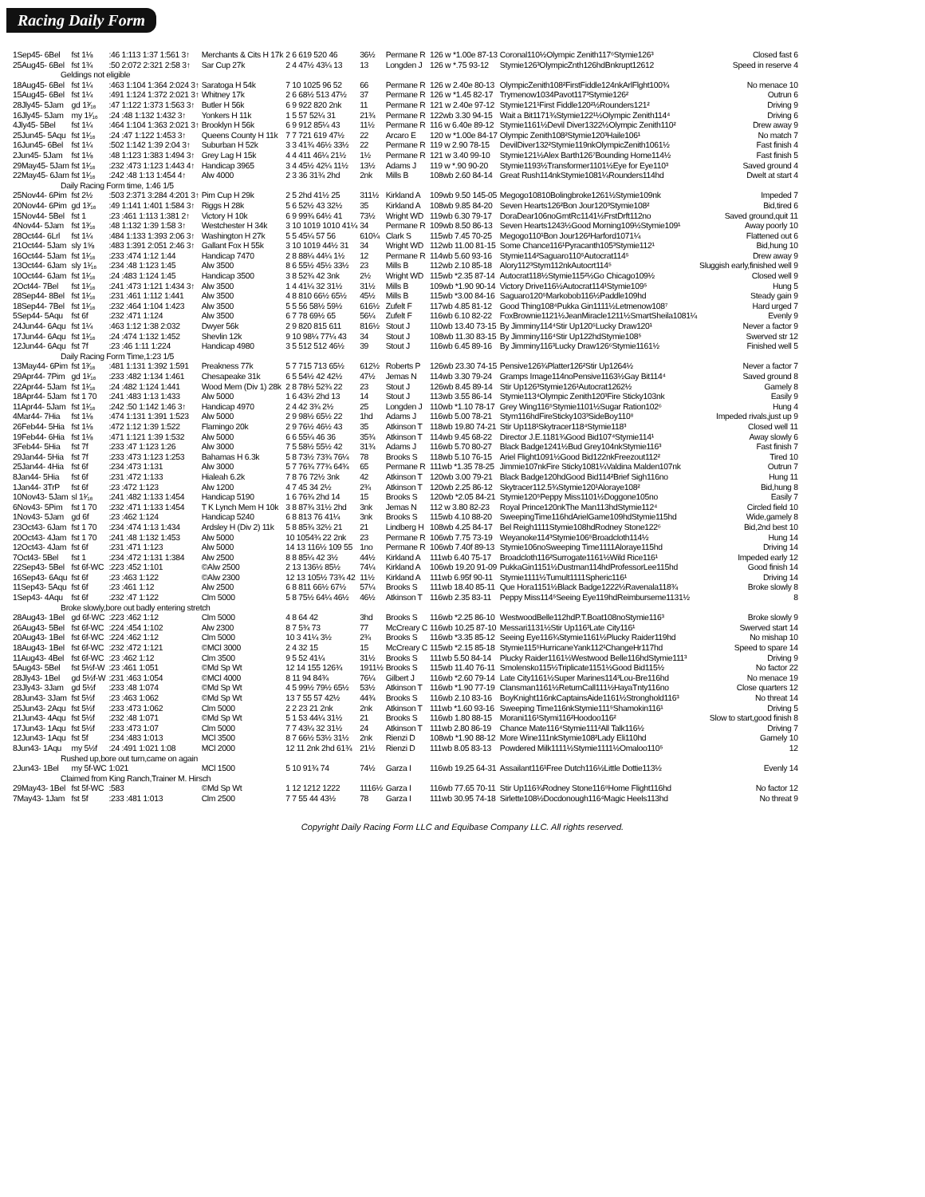Racing Daily Form
| 1Sep45- 6Bel | fst 1⅛ | :46 1:113 1:37 1:561 3↑ | Merchants & Cits H 17k | 2 6 619 520 46 | 36½ | Permane R | 126 w *1.00e 87-13 | Coronal110½Olympic Zenith117⁶Stymie126³ | Closed fast 6 |
| 25Aug45- 6Bel | fst 1¾ | :50 2:072 2:321 2:58 3↑ | Sar Cup 27k | 2 4 47½ 43¼ 13 | 13 | Longden J | 126 w *.75 93-12 | Stymie126³OlympicZnth126hdBnkrupt12612 | Speed in reserve 4 |
| Geldings not eligible | | | | | | | | | |
| 18Aug45- 6Bel | fst 1¼ | :463 1:104 1:364 2:024 3↑ | Saratoga H 54k | 7 10 1025 96 52 | 66 | Permane R | 126 w 2.40e 80-13 | OlympicZenith108²FirstFiddle124nkArlFlght100¾ | No menace 10 |
| 15Aug45- 6Bel | fst 1¼ | :491 1:124 1:372 2:021 3↑ | Whitney 17k | 2 6 68½ 513 47½ | 37 | Permane R | 126 w *1.45 82-17 | Trymenow1034Pavot117³Stymie126² | Outrun 6 |
| 28Jly45- 5Jam | gd 1³⁄₁₆ | :47 1:122 1:373 1:563 3↑ | Butler H 56k | 6 9 922 820 2nk | 11 | Permane R | 121 w 2.40e 97-12 | Stymie121¹First Fiddle120²½Rounders121² | Driving 9 |
| 16Jly45- 5Jam | my 1¹⁄₁₆ | :24 :48 1:132 1:432 3↑ | Yonkers H 11k | 1 5 57 52¼ 31 | 21¾ | Permane R | 122wb 3.30 94-15 | Wait a Bit1171¾Stymie122¹½Olympic Zenith114⁴ | Driving 6 |
| 4Jly45- 5Bel | fst 1¼ | :464 1:104 1:363 2:021 3↑ | Brooklyn H 56k | 6 9 912 85¼ 43 | 11½ | Permane R | 116 w 6.40e 89-12 | Stymie1161½Devil Diver1322½Olympic Zenith110² | Drew away 9 |
| 25Jun45- 5Aqu | fst 1¹⁄₁₆ | :24 :47 1:122 1:453 3↑ | Queens County H 11k | 7 7 721 619 47½ | 22 | Arcaro E | 120 w *1.00e 84-17 | Olympic Zenith108²Stymie120³Haile106¹ | No match 7 |
| 16Jun45- 6Bel | fst 1¼ | :502 1:142 1:39 2:04 3↑ | Suburban H 52k | 3 3 41¾ 46½ 33½ | 22 | Permane R | 119 w 2.90 78-15 | DevilDiver132²Stymie119nkOlympicZenith1061½ | Fast finish 4 |
| 2Jun45- 5Jam | fst 1⅛ | :48 1:123 1:383 1:494 3↑ | Grey Lag H 15k | 4 4 411 46¼ 21½ | 1½ | Permane R | 121 w 3.40 99-10 | Stymie121½Alex Barth126⁷Bounding Home114½ | Fast finish 5 |
| 29May45- 5Jam | fst 1¹⁄₁₆ | :232 :473 1:123 1:443 4↑ | Handicap 3965 | 3 4 45½ 42¼ 11½ | 13½ | Adams J | 119 w *.90 90-20 | Stymie1193½Transformer1101½Eye for Eye110³ | Saved ground 4 |
| 22May45- 6Jam | fst 1¹⁄₁₆ | :242 :48 1:13 1:454 4↑ | Alw 4000 | 2 3 36 31¾ 2hd | 2nk | Mills B | 108wb 2.60 84-14 | Great Rush114nkStymie1081¼Rounders114hd | Dwelt at start 4 |
| Daily Racing Form time, 1:46 1/5 | | | | | | | | | |
| 25Nov44- 6Pim | fst 2½ | :503 2:371 3:284 4:201 3↑ | Pim Cup H 29k | 2 5 2hd 41½ 25 | 311½ | Kirkland A | 109wb 9.50 145-05 | Megogo10810Bolingbroke1261½Stymie109nk | Impeded 7 |
| 20Nov44- 6Pim | gd 1³⁄₁₆ | :49 1:141 1:401 1:584 3↑ | Riggs H 28k | 5 6 52½ 43 32½ | 35 | Kirkland A | 108wb 9.85 84-20 | Seven Hearts126²Bon Jour120³Stymie108² | Bid,tired 6 |
| 15Nov44- 5Bel | fst 1 | :23 :461 1:113 1:381 2↑ | Victory H 10k | 6 9 99¾ 64½ 41 | 73½ | Wright WD | 119wb 6.30 79-17 | DoraDear106noGrntRc1141½FrstDrft112no | Saved ground,quit 11 |
| 4Nov44- 5Jam | fst 1³⁄₁₆ | :48 1:132 1:39 1:58 3↑ | Westchester H 34k | 3 10 1019 1010 41¼ | 34 | Permane R | 109wb 8.50 86-13 | Seven Hearts1243½Good Morning109½Stymie109¹ | Away poorly 10 |
| 28Oct44- 6Lrl | fst 1¼ | :484 1:133 1:393 2:06 3↑ | Washington H 27k | 5 5 45¼ 57 56 | 610¼ | Clark S | 115wb 7.45 70-25 | Megogo110¹Bon Jour126²Harford1071¼ | Flattened out 6 |
| 21Oct44- 5Jam | sly 1⅝ | :483 1:391 2:051 2:46 3↑ | Gallant Fox H 55k | 3 10 1019 44½ 31 | 34 | Wright WD | 112wb 11.00 81-15 | Some Chance116¹Pyracanth105³Stymie112¹ | Bid,hung 10 |
| 16Oct44- 5Jam | fst 1¹⁄₁₆ | :233 :474 1:12 1:44 | Handicap 7470 | 2 8 88¼ 44¼ 1½ | 12 | Permane R | 114wb 5.60 93-16 | Stymie114²Saguaro110⁵Autocrat114⁵ | Drew away 9 |
| 13Oct44- 6Jam | sly 1¹⁄₁₆ | :234 :48 1:123 1:45 | Alw 3500 | 8 6 55½ 45½ 33½ | 23 | Mills B | 112wb 2.10 85-18 | Alory112³Stym112nkAutocrt114⁵ | Sluggish early,finished well 9 |
| 10Oct44- 6Jam | fst 1¹⁄₁₆ | :24 :483 1:124 1:45 | Handicap 3500 | 3 8 52¾ 42 3nk | 2½ | Wright WD | 115wb *2.35 87-14 | Autocrat118½Stymie115²½Go Chicago109½ | Closed well 9 |
| 2Oct44- 7Bel | fst 1¹⁄₁₆ | :241 :473 1:121 1:434 3↑ | Alw 3500 | 1 4 41¼ 32 31½ | 31½ | Mills B | 109wb *1.90 90-14 | Victory Drive116½Autocrat114¹Stymie109⁵ | Hung 5 |
| 28Sep44- 8Bel | fst 1¹⁄₁₆ | :231 :461 1:112 1:441 | Alw 3500 | 4 8 810 66½ 65½ | 45½ | Mills B | 115wb *3.00 84-16 | Saguaro120⁵Markobob116½Paddle109hd | Steady gain 9 |
| 18Sep44- 7Bel | fst 1¹⁄₁₆ | :232 :464 1:104 1:423 | Alw 3500 | 5 5 56 58½ 59½ | 616½ | Zufelt F | 117wb 4.85 81-12 | Good Thing108⁴Pukka Gin1111½Letmenow108⁷ | Hard urged 7 |
| 5Sep44- 5Aqu | fst 6f | :232 :471 1:124 | Alw 3500 | 6 7 78 69½ 65 | 56¼ | Zufelt F | 116wb 6.10 82-22 | FoxBrownie1121½JeanMiracle1211½SmartSheila1081¼ | Evenly 9 |
| 24Jun44- 6Aqu | fst 1¼ | :463 1:12 1:38 2:032 | Dwyer 56k | 2 9 820 815 611 | 816½ | Stout J | 110wb 13.40 73-15 | By Jimminy114⁴Stir Up120⁵Lucky Draw120¹ | Never a factor 9 |
| 17Jun44- 6Aqu | fst 1¹⁄₁₆ | :24 :474 1:132 1:452 | Shevlin 12k | 9 10 98¼ 77¼ 43 | 34 | Stout J | 108wb 11.30 83-15 | By Jimminy116⁴Stir Up122hdStymie108⁵ | Swerved str 12 |
| 12Jun44- 6Aqu | fst 7f | :23 :46 1:11 1:224 | Handicap 4980 | 3 5 512 512 46½ | 39 | Stout J | 116wb 6.45 89-16 | By Jimminy116³Lucky Draw126⁶Stymie1161½ | Finished well 5 |
| Daily Racing Form Time,1:23 1/5 | | | | | | | | | |
| 13May44- 6Pim | fst 1³⁄₁₆ | :481 1:131 1:392 1:591 | Preakness 77k | 5 7 715 713 65½ | 612½ | Roberts P | 126wb 23.30 74-15 | Pensive126¾Platter126²Stir Up1264½ | Never a factor 7 |
| 29Apr44- 7Pim | gd 1¹⁄₁₆ | :233 :482 1:134 1:461 | Chesapeake 31k | 6 5 54½ 42 42½ | 47½ | Jemas N | 114wb 3.30 79-24 | Gramps Image114noPensive1163½Gay Bit114⁴ | Saved ground 8 |
| 22Apr44- 5Jam | fst 1¹⁄₁₆ | :24 :482 1:124 1:441 | Wood Mem (Div 1) 28k | 2 8 78½ 52¾ 22 | 23 | Stout J | 126wb 8.45 89-14 | Stir Up126³Stymie126¹Autocrat1262½ | Gamely 8 |
| 18Apr44- 5Jam | fst 1 70 | :241 :483 1:13 1:433 | Alw 5000 | 1 6 43½ 2hd 13 | 14 | Stout J | 113wb 3.55 86-14 | Stymie113⁴Olympic Zenith120³Fire Sticky103nk | Easily 9 |
| 11Apr44- 5Jam | fst 1¹⁄₁₆ | :242 :50 1:142 1:46 3↑ | Handicap 4970 | 2 4 42 3¾ 2½ | 25 | Longden J | 110wb *1.10 78-17 | Grey Wing116⁵Stymie1101½Sugar Ration102⁶ | Hung 4 |
| 4Mar44- 7Hia | fst 1⅛ | :474 1:131 1:391 1:523 | Alw 5000 | 2 9 98½ 65½ 22 | 1hd | Adams J | 116wb 5.00 78-21 | Stym116hdFireSticky103³SideBoy110⁸ | Impeded rivals,just up 9 |
| 26Feb44- 5Hia | fst 1⅛ | :472 1:12 1:39 1:522 | Flamingo 20k | 2 9 76½ 46½ 43 | 35 | Atkinson T | 118wb 19.80 74-21 | Stir Up118¹Skytracer118⁴Stymie118³ | Closed well 11 |
| 19Feb44- 6Hia | fst 1⅛ | :471 1:121 1:39 1:532 | Alw 5000 | 6 6 55¼ 46 36 | 35¾ | Atkinson T | 114wb 9.45 68-22 | Director J.E.1181¾Good Bid107⁴Stymie114¹ | Away slowly 6 |
| 3Feb44- 5Hia | fst 7f | :233 :47 1:123 1:26 | Alw 3000 | 7 5 58½ 55½ 42 | 31¾ | Adams J | 116wb 5.70 80-27 | Black Badge1241½Bud Grey104nkStymie116³ | Fast finish 7 |
| 29Jan44- 5Hia | fst 7f | :233 :473 1:123 1:253 | Bahamas H 6.3k | 5 8 73½ 73¾ 76¼ | 78 | Brooks S | 118wb 5.10 76-15 | Ariel Flight1091½Good Bid122nkFreezout112² | Tired 10 |
| 25Jan44- 4Hia | fst 6f | :234 :473 1:131 | Alw 3000 | 5 7 76¾ 77¾ 64¾ | 65 | Permane R | 111wb *1.35 78-25 | Jimmie107nkFire Sticky1081¼Valdina Malden107nk | Outrun 7 |
| 8Jan44- 5Hia | fst 6f | :231 :472 1:133 | Hialeah 6.2k | 7 8 76 72½ 3nk | 42 | Atkinson T | 120wb 3.00 79-21 | Black Badge120hdGood Bid114²Brief Sigh116no | Hung 11 |
| 1Jan44- 3TrP | fst 6f | :23 :472 1:123 | Alw 1200 | 4 7 45 34 2½ | 2¾ | Atkinson T | 120wb 2.25 86-12 | Skytracer112.5¾Stymie120¹Aloraye108² | Bid,hung 8 |
| 10Nov43- 5Jam | sl 1¹⁄₁₆ | :241 :482 1:133 1:454 | Handicap 5190 | 1 6 76¾ 2hd 14 | 15 | Brooks S | 120wb *2.05 84-21 | Stymie120⁵Peppy Miss1101½Doggone105no | Easily 7 |
| 6Nov43- 5Pim | fst 1 70 | :232 :471 1:133 1:454 | T K Lynch Mem H 10k | 3 8 87¾ 31½ 2hd | 3nk | Jemas N | 112 w 3.80 82-23 | Royal Prince120nkThe Man113hdStymie112⁴ | Circled field 10 |
| 1Nov43- 5Jam | gd 6f | :23 :462 1:124 | Handicap 5240 | 6 8 813 76 41¼ | 3nk | Brooks S | 115wb 4.10 88-20 | SweepingTime116hdArielGame109hdStymie115hd | Wide,gamely 8 |
| 23Oct43- 6Jam | fst 1 70 | :234 :474 1:13 1:434 | Ardsley H (Div 2) 11k | 5 8 85¾ 32½ 21 | 21 | Lindberg H | 108wb 4.25 84-17 | Bel Reigh1111Stymie108hdRodney Stone122⁶ | Bid,2nd best 10 |
| 20Oct43- 4Jam | fst 1 70 | :241 :48 1:132 1:453 | Alw 5000 | 10 1054¾ 22 2nk | 23 | Permane R | 106wb 7.75 73-19 | Weyanoke114³Stymie106⁵Broadcloth114½ | Hung 14 |
| 12Oct43- 4Jam | fst 6f | :231 :471 1:123 | Alw 5000 | 14 13 116½ 109 55 | 1no | Permane R | 106wb 7.40f 89-13 | Stymie106noSweeping Time1111Aloraye115hd | Driving 14 |
| 7Oct43- 5Bel | fst 1 | :234 :472 1:131 1:384 | Alw 2500 | 8 8 85¼ 42 3½ | 44½ | Kirkland A | 111wb 6.40 75-17 | Broadcloth116²Surrogate1161½Wild Rice116¹ | Impeded early 12 |
| 22Sep43- 5Bel | fst 6f-WC | :223 :452 1:101 | ©Alw 2500 | 2 13 136½ 85½ | 74¼ | Kirkland A | 106wb 19.20 91-09 | PukkaGin1151½Dustman114hdProfessorLee115hd | Good finish 14 |
| 16Sep43- 6Aqu | fst 6f | :23 :463 1:122 | ©Alw 2300 | 12 13 105½ 73¾ 42 | 11½ | Kirkland A | 111wb 6.95f 90-11 | Stymie1111½Tumult1111Spheric116¹ | Driving 14 |
| 11Sep43- 5Aqu | fst 6f | :23 :461 1:12 | Alw 2500 | 6 8 811 66½ 67½ | 57¼ | Brooks S | 111wb 18.40 85-11 | Que Hora1151½Black Badge1222½Ravenala118¾ | Broke slowly 8 |
| 1Sep43- 4Aqu | fst 6f | :232 :47 1:122 | Clm 5000 | 5 8 75½ 64¼ 46½ | 46½ | Atkinson T | 116wb 2.35 83-11 | Peppy Miss114⁵Seeing Eye119hdReimburseme1131½ | 8 |
| Broke slowly,bore out badly entering stretch | | | | | | | | | |
| 28Aug43- 1Bel | gd 6f-WC | :223 :462 1:12 | Clm 5000 | 4 8 64 42 | 3hd | Brooks S | 116wb *2.25 86-10 | WestwoodBelle112hdP.T.Boat108noStymie116³ | Broke slowly 9 |
| 26Aug43- 5Bel | fst 6f-WC | :224 :454 1:102 | Alw 2300 | 8 7 5¾ 73 | 77 | McCreary C | 116wb 10.25 87-10 | Messari1131½Stir Up116³Late City116¹ | Swerved start 14 |
| 20Aug43- 1Bel | fst 6f-WC | :224 :462 1:12 | Clm 5000 | 10 3 41¼ 3½ | 2¾ | Brooks S | 116wb *3.35 85-12 | Seeing Eye116¾Stymie1161½Plucky Raider119hd | No mishap 10 |
| 18Aug43- 1Bel | fst 6f-WC | :232 :472 1:121 | ©MCl 3000 | 2 4 32 15 | 15 | McCreary C | 115wb *2.15 85-18 | Stymie115⁵HurricaneYank112¹ChangeHr117hd | Speed to spare 14 |
| 11Aug43- 4Bel | fst 6f-WC | :23 :462 1:12 | Clm 3500 | 9 5 52 41¼ | 31½ | Brooks S | 111wb 5.50 84-14 | Plucky Raider1161½Westwood Belle116hdStymie111³ | Driving 9 |
| 5Aug43- 5Bel | fst 5½f-W | :23 :461 1:051 | ©Md Sp Wt | 12 14 155 126¾ | 1911½ | Brooks S | 115wb 11.40 76-11 | Smolensko115½Triplicate1151½Good Bid115½ | No factor 22 |
| 28Jly43- 1Bel | gd 5½f-W | :231 :463 1:054 | ©MCl 4000 | 8 11 94 84¾ | 76¼ | Gilbert J | 116wb *2.60 79-14 | Late City1161½Super Marines114³Lou-Bre116hd | No menace 19 |
| 23Jly43- 3Jam | gd 5½f | :233 :48 1:074 | ©Md Sp Wt | 4 5 99½ 79½ 65½ | 53½ | Atkinson T | 116wb *1.90 77-19 | Clansman1161½ReturnCall111½HayaTnty116no | Close quarters 12 |
| 28Jun43- 3Jam | fst 5½f | :23 :463 1:062 | ©Md Sp Wt | 13 7 55 57 42½ | 44¾ | Brooks S | 116wb 2.10 83-16 | BoyKnight116nkCaptainsAide1161½Stronghold116³ | No threat 14 |
| 25Jun43- 2Aqu | fst 5½f | :233 :473 1:062 | Clm 5000 | 2 2 23 21 2nk | 2nk | Atkinson T | 111wb *1.60 93-16 | Sweeping Time116nkStymie111⁵Shamokin116¹ | Driving 5 |
| 21Jun43- 4Aqu | fst 5½f | :232 :48 1:071 | ©Md Sp Wt | 5 1 53 44¼ 31½ | 21 | Brooks S | 116wb 1.80 88-15 | Morani116¹Stymi116²Hoodoo116² | Slow to start,good finish 8 |
| 17Jun43- 1Aqu | fst 5½f | :233 :473 1:07 | Clm 5000 | 7 7 43¼ 32 31½ | 24 | Atkinson T | 111wb 2.80 86-19 | Chance Mate116⁴Stymie111²All Talk116½ | Driving 7 |
| 12Jun43- 1Aqu | fst 5f | :234 :483 1:013 | MCl 3500 | 8 7 66½ 53½ 31½ | 2nk | Rienzi D | 108wb *1.90 88-12 | More Wine111nkStymie108²Lady Eli110hd | Gamely 10 |
| 8Jun43- 1Aqu | my 5½f | :24 :491 1:021 1:08 | MCl 2000 | 12 11 2nk 2hd 61¾ | 21½ | Rienzi D | 111wb 8.05 83-13 | Powdered Milk1111½Stymie1111½Omaloo110⁵ | 12 |
| Rushed up,bore out turn,came on again | | | | | | | | | |
| 2Jun43- 1Bel | my 5f-WC | 1:021 | MCl 1500 | 5 10 91¾ 74 | 74½ | Garza I | 116wb 19.25 64-31 | Assailant116¹Free Dutch116½Little Dottie113½ | Evenly 14 |
| Claimed from King Ranch,Trainer M. Hirsch | | | | | | | | | |
| 29May43- 1Bel | fst 5f-WC | :583 | ©Md Sp Wt | 1 12 1212 1222 | 1116½ | Garza I | 116wb 77.65 70-11 | Stir Up116¾Rodney Stone116⁸Home Flight116hd | No factor 12 |
| 7May43- 1Jam | fst 5f | :233 :481 1:013 | Clm 2500 | 7 7 55 44 43½ | 78 | Garza I | 111wb 30.95 74-18 | Sirlette108½Docdonough116⁴Magic Heels113hd | No threat 9 |
Copyright Daily Racing Form LLC and Equibase Company LLC. All rights reserved.